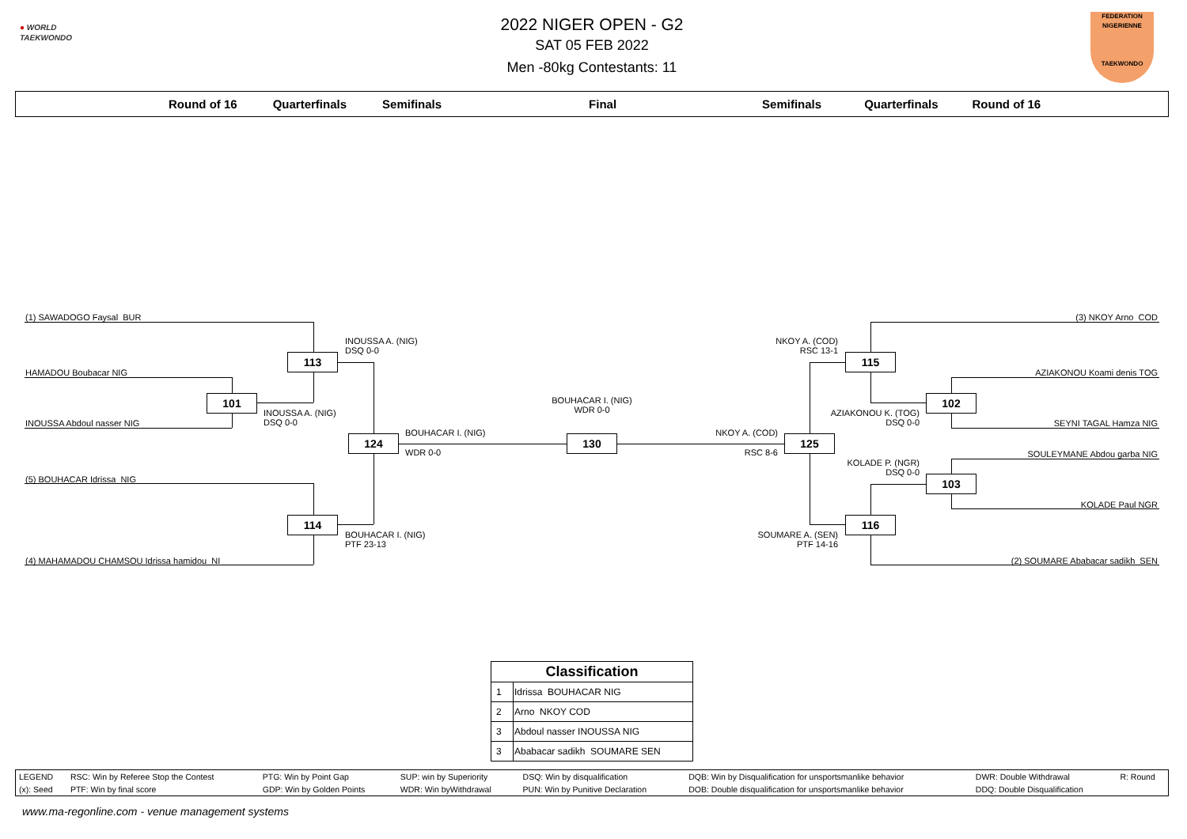● WORLD
TAEKWONDO
2022 NIGER OPEN - G2
SAT 05 FEB 2022
Men -80kg Contestants: 11
FEDERATION NIGERIENNE
TAEKWONDO
Round of 16 Quarterfinals Semifinals Final Semifinals Quarterfinals Round of 16
(1) SAWADOGO Faysal BUR
(3) NKOY Arno COD
INOUSSA A. (NIG)
DSQ 0-0
NKOY A. (COD)
RSC 13-1
113
115
HAMADOU Boubacar NIG
AZIAKONOU Koami denis TOG
101
BOUHACAR I. (NIG)
WDR 0-0
102
INOUSSA A. (NIG)
DSQ 0-0
AZIAKONOU K. (TOG)
DSQ 0-0
INOUSSA Abdoul nasser NIG
SEYNI TAGAL Hamza NIG
BOUHACAR I. (NIG)
NKOY A. (COD)
124
130
125
WDR 0-0
RSC 8-6
SOULEYMANE Abdou garba NIG
KOLADE P. (NGR)
DSQ 0-0
103
(5) BOUHACAR Idrissa NIG
KOLADE Paul NGR
114
116
BOUHACAR I. (NIG)
PTF 23-13
SOUMARE A. (SEN)
PTF 14-16
(4) MAHAMADOU CHAMSOU Idrissa hamidou NI
(2) SOUMARE Ababacar sadikh SEN
| Classification | |
| --- | --- |
| 1 | Idrissa BOUHACAR NIG |
| 2 | Arno NKOY COD |
| 3 | Abdoul nasser INOUSSA NIG |
| 3 | Ababacar sadikh SOUMARE SEN |
| LEGEND | RSC: Win by Referee Stop the Contest | PTG: Win by Point Gap | SUP: win by Superiority | DSQ: Win by disqualification | DQB: Win by Disqualification for unsportsmanlike behavior | DWR: Double Withdrawal | R: Round |
| (x): Seed | PTF: Win by final score | GDP: Win by Golden Points | WDR: Win byWithdrawal | PUN: Win by Punitive Declaration | DOB: Double disqualification for unsportsmanlike behavior | DDQ: Double Disqualification | |
www.ma-regonline.com - venue management systems